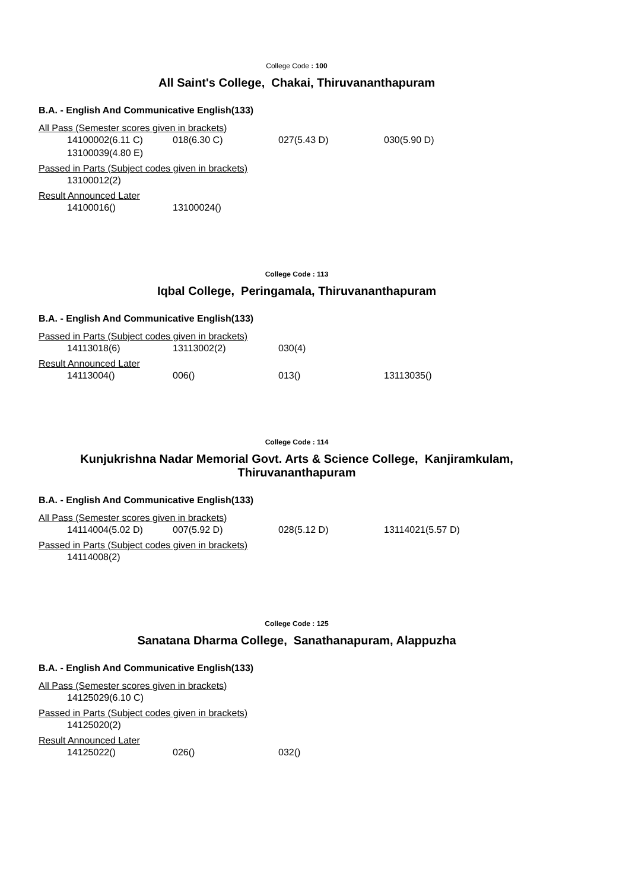College Code : 100
All Saint's College, Chakai, Thiruvananthapuram
B.A. - English And Communicative English(133)
All Pass (Semester scores given in brackets)
| 14100002(6.11 C) | 018(6.30 C) | 027(5.43 D) | 030(5.90 D) |
| 13100039(4.80 E) | | | |
Passed in Parts (Subject codes given in brackets)
| 13100012(2) |
Result Announced Later
| 14100016() | 13100024() |
College Code : 113
Iqbal College, Peringamala, Thiruvananthapuram
B.A. - English And Communicative English(133)
Passed in Parts (Subject codes given in brackets)
| 14113018(6) | 13113002(2) | 030(4) |
Result Announced Later
| 14113004() | 006() | 013() | 13113035() |
College Code : 114
Kunjukrishna Nadar Memorial Govt. Arts & Science College, Kanjiramkulam, Thiruvananthapuram
B.A. - English And Communicative English(133)
All Pass (Semester scores given in brackets)
| 14114004(5.02 D) | 007(5.92 D) | 028(5.12 D) | 13114021(5.57 D) |
Passed in Parts (Subject codes given in brackets)
| 14114008(2) |
College Code : 125
Sanatana Dharma College, Sanathanapuram, Alappuzha
B.A. - English And Communicative English(133)
All Pass (Semester scores given in brackets)
| 14125029(6.10 C) |
Passed in Parts (Subject codes given in brackets)
| 14125020(2) |
Result Announced Later
| 14125022() | 026() | 032() |